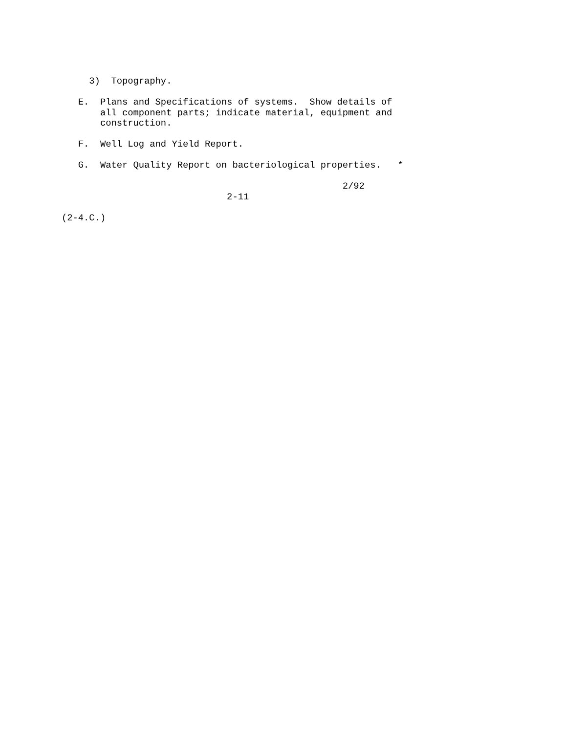3)  Topography.

   E.  Plans and Specifications of systems.  Show details of
       all component parts; indicate material, equipment and
       construction.

   F.  Well Log and Yield Report.

   G.  Water Quality Report on bacteriological properties.   *

                                                   2/92
                              2-11

(2-4.C.)